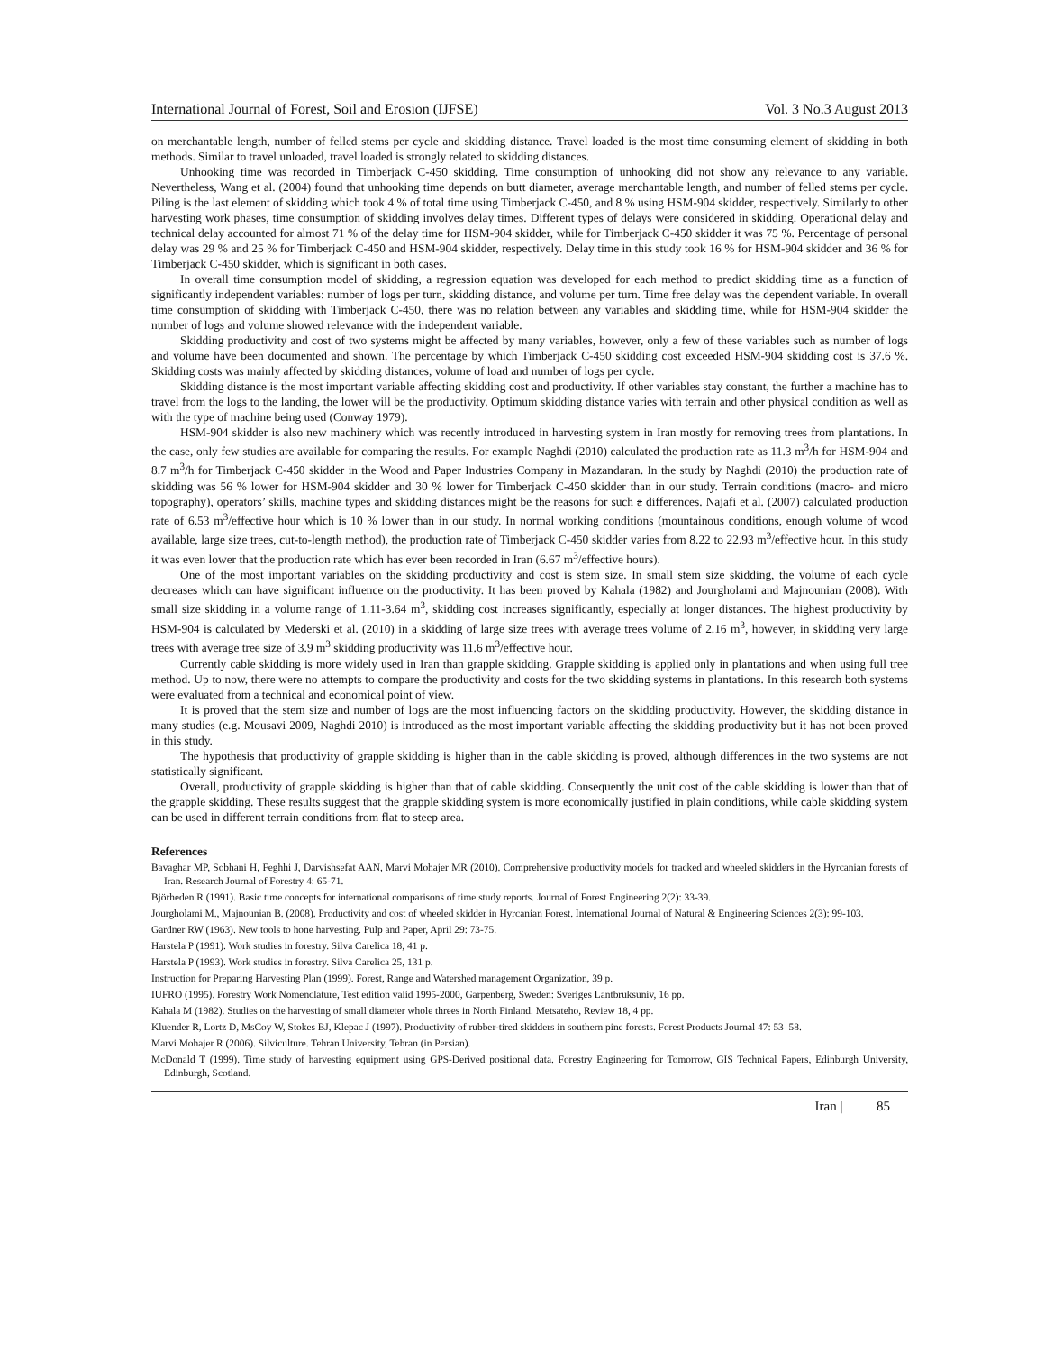International Journal of Forest, Soil and Erosion (IJFSE) Vol. 3 No.3 August 2013
on merchantable length, number of felled stems per cycle and skidding distance. Travel loaded is the most time consuming element of skidding in both methods. Similar to travel unloaded, travel loaded is strongly related to skidding distances.
Unhooking time was recorded in Timberjack C-450 skidding. Time consumption of unhooking did not show any relevance to any variable. Nevertheless, Wang et al. (2004) found that unhooking time depends on butt diameter, average merchantable length, and number of felled stems per cycle. Piling is the last element of skidding which took 4 % of total time using Timberjack C-450, and 8 % using HSM-904 skidder, respectively. Similarly to other harvesting work phases, time consumption of skidding involves delay times. Different types of delays were considered in skidding. Operational delay and technical delay accounted for almost 71 % of the delay time for HSM-904 skidder, while for Timberjack C-450 skidder it was 75 %. Percentage of personal delay was 29 % and 25 % for Timberjack C-450 and HSM-904 skidder, respectively. Delay time in this study took 16 % for HSM-904 skidder and 36 % for Timberjack C-450 skidder, which is significant in both cases.
In overall time consumption model of skidding, a regression equation was developed for each method to predict skidding time as a function of significantly independent variables: number of logs per turn, skidding distance, and volume per turn. Time free delay was the dependent variable. In overall time consumption of skidding with Timberjack C-450, there was no relation between any variables and skidding time, while for HSM-904 skidder the number of logs and volume showed relevance with the independent variable.
Skidding productivity and cost of two systems might be affected by many variables, however, only a few of these variables such as number of logs and volume have been documented and shown. The percentage by which Timberjack C-450 skidding cost exceeded HSM-904 skidding cost is 37.6 %. Skidding costs was mainly affected by skidding distances, volume of load and number of logs per cycle.
Skidding distance is the most important variable affecting skidding cost and productivity. If other variables stay constant, the further a machine has to travel from the logs to the landing, the lower will be the productivity. Optimum skidding distance varies with terrain and other physical condition as well as with the type of machine being used (Conway 1979).
HSM-904 skidder is also new machinery which was recently introduced in harvesting system in Iran mostly for removing trees from plantations. In the case, only few studies are available for comparing the results. For example Naghdi (2010) calculated the production rate as 11.3 m<sup>3</sup>/h for HSM-904 and 8.7 m<sup>3</sup>/h for Timberjack C-450 skidder in the Wood and Paper Industries Company in Mazandaran. In the study by Naghdi (2010) the production rate of skidding was 56 % lower for HSM-904 skidder and 30 % lower for Timberjack C-450 skidder than in our study. Terrain conditions (macro- and micro topography), operators’ skills, machine types and skidding distances might be the reasons for such a differences. Najafi et al. (2007) calculated production rate of 6.53 m<sup>3</sup>/effective hour which is 10 % lower than in our study. In normal working conditions (mountainous conditions, enough volume of wood available, large size trees, cut-to-length method), the production rate of Timberjack C-450 skidder varies from 8.22 to 22.93 m<sup>3</sup>/effective hour. In this study it was even lower that the production rate which has ever been recorded in Iran (6.67 m<sup>3</sup>/effective hours).
One of the most important variables on the skidding productivity and cost is stem size. In small stem size skidding, the volume of each cycle decreases which can have significant influence on the productivity. It has been proved by Kahala (1982) and Jourgholami and Majnounian (2008). With small size skidding in a volume range of 1.11-3.64 m<sup>3</sup>, skidding cost increases significantly, especially at longer distances. The highest productivity by HSM-904 is calculated by Mederski et al. (2010) in a skidding of large size trees with average trees volume of 2.16 m<sup>3</sup>, however, in skidding very large trees with average tree size of 3.9 m<sup>3</sup> skidding productivity was 11.6 m<sup>3</sup>/effective hour.
Currently cable skidding is more widely used in Iran than grapple skidding. Grapple skidding is applied only in plantations and when using full tree method. Up to now, there were no attempts to compare the productivity and costs for the two skidding systems in plantations. In this research both systems were evaluated from a technical and economical point of view.
It is proved that the stem size and number of logs are the most influencing factors on the skidding productivity. However, the skidding distance in many studies (e.g. Mousavi 2009, Naghdi 2010) is introduced as the most important variable affecting the skidding productivity but it has not been proved in this study.
The hypothesis that productivity of grapple skidding is higher than in the cable skidding is proved, although differences in the two systems are not statistically significant.
Overall, productivity of grapple skidding is higher than that of cable skidding. Consequently the unit cost of the cable skidding is lower than that of the grapple skidding. These results suggest that the grapple skidding system is more economically justified in plain conditions, while cable skidding system can be used in different terrain conditions from flat to steep area.
References
Bavaghar MP, Sobhani H, Feghhi J, Darvishsefat AAN, Marvi Mohajer MR (2010). Comprehensive productivity models for tracked and wheeled skidders in the Hyrcanian forests of Iran. Research Journal of Forestry 4: 65-71.
Björheden R (1991). Basic time concepts for international comparisons of time study reports. Journal of Forest Engineering 2(2): 33-39.
Jourgholami M., Majnounian B. (2008). Productivity and cost of wheeled skidder in Hyrcanian Forest. International Journal of Natural & Engineering Sciences 2(3): 99-103.
Gardner RW (1963). New tools to hone harvesting. Pulp and Paper, April 29: 73-75.
Harstela P (1991). Work studies in forestry. Silva Carelica 18, 41 p.
Harstela P (1993). Work studies in forestry. Silva Carelica 25, 131 p.
Instruction for Preparing Harvesting Plan (1999). Forest, Range and Watershed management Organization, 39 p.
IUFRO (1995). Forestry Work Nomenclature, Test edition valid 1995-2000, Garpenberg, Sweden: Sveriges Lantbruksuniv, 16 pp.
Kahala M (1982). Studies on the harvesting of small diameter whole threes in North Finland. Metsateho, Review 18, 4 pp.
Kluender R, Lortz D, MsCoy W, Stokes BJ, Klepac J (1997). Productivity of rubber-tired skidders in southern pine forests. Forest Products Journal 47: 53–58.
Marvi Mohajer R (2006). Silviculture. Tehran University, Tehran (in Persian).
McDonald T (1999). Time study of harvesting equipment using GPS-Derived positional data. Forestry Engineering for Tomorrow, GIS Technical Papers, Edinburgh University, Edinburgh, Scotland.
Iran | 85